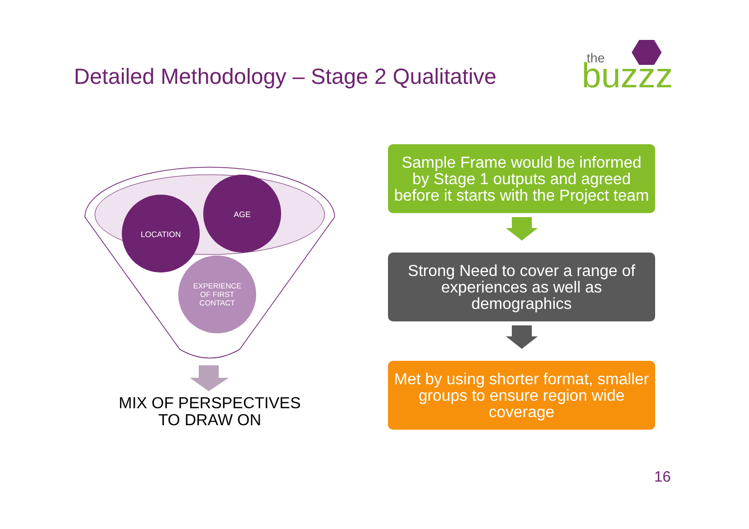Detailed Methodology – Stage 2 Qualitative
the
buzzz
LOCATION
AGE
EXPERIENCE
OF FIRST
CONTACT
MIX OF PERSPECTIVES
TO DRAW ON
Sample Frame would be informed by Stage 1 outputs and agreed before it starts with the Project team
Strong Need to cover a range of experiences as well as demographics
Met by using shorter format, smaller groups to ensure region wide coverage
16